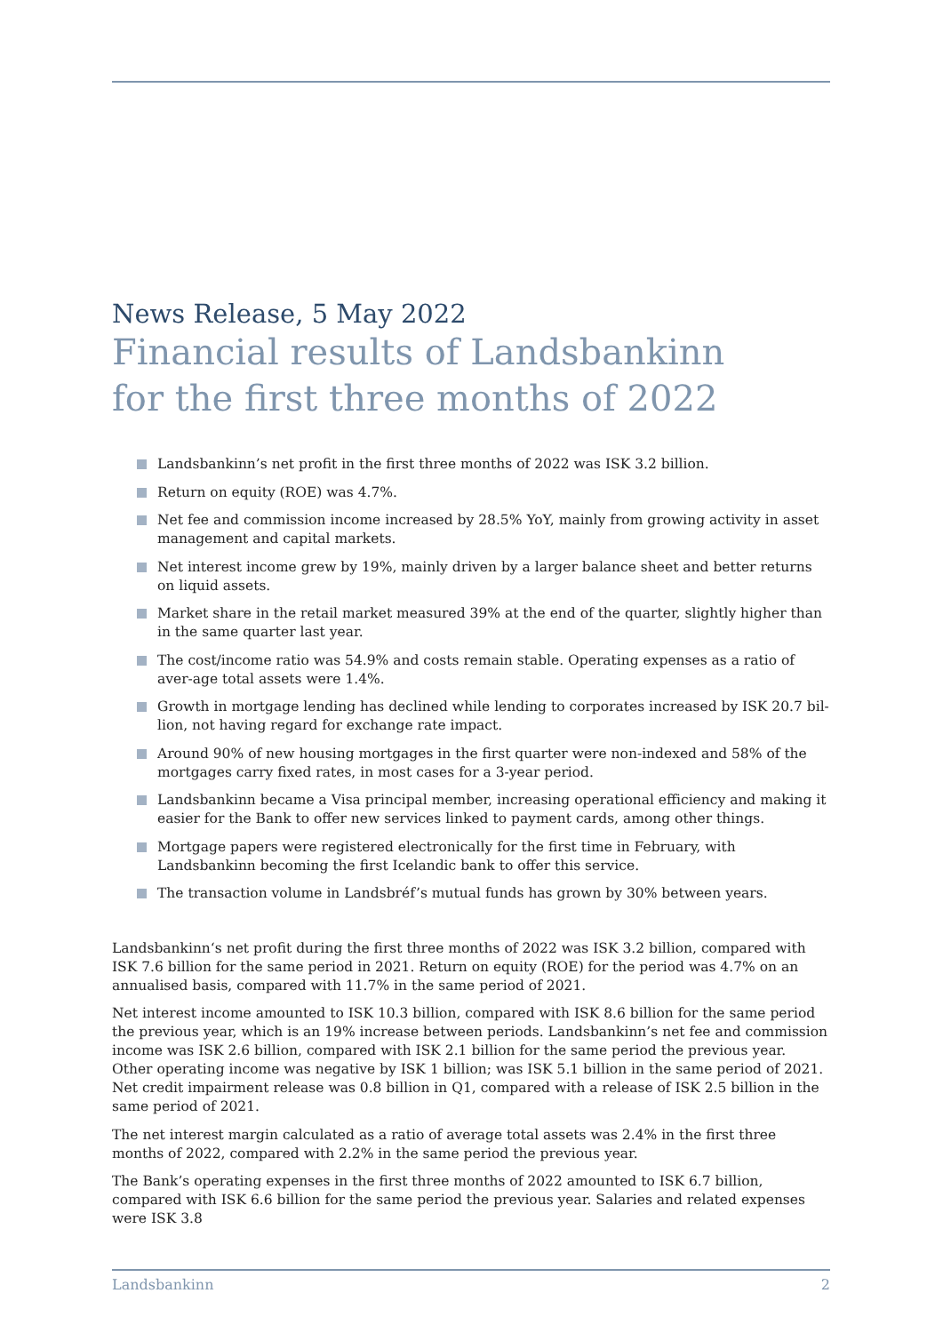News Release, 5 May 2022
Financial results of Landsbankinn
for the first three months of 2022
Landsbankinn’s net profit in the first three months of 2022 was ISK 3.2 billion.
Return on equity (ROE) was 4.7%.
Net fee and commission income increased by 28.5% YoY, mainly from growing activity in asset management and capital markets.
Net interest income grew by 19%, mainly driven by a larger balance sheet and better returns on liquid assets.
Market share in the retail market measured 39% at the end of the quarter, slightly higher than in the same quarter last year.
The cost/income ratio was 54.9% and costs remain stable. Operating expenses as a ratio of aver-age total assets were 1.4%.
Growth in mortgage lending has declined while lending to corporates increased by ISK 20.7 bil-lion, not having regard for exchange rate impact.
Around 90% of new housing mortgages in the first quarter were non-indexed and 58% of the mortgages carry fixed rates, in most cases for a 3-year period.
Landsbankinn became a Visa principal member, increasing operational efficiency and making it easier for the Bank to offer new services linked to payment cards, among other things.
Mortgage papers were registered electronically for the first time in February, with Landsbankinn becoming the first Icelandic bank to offer this service.
The transaction volume in Landsbréf’s mutual funds has grown by 30% between years.
Landsbankinn‘s net profit during the first three months of 2022 was ISK 3.2 billion, compared with ISK 7.6 billion for the same period in 2021. Return on equity (ROE) for the period was 4.7% on an annualised basis, compared with 11.7% in the same period of 2021.
Net interest income amounted to ISK 10.3 billion, compared with ISK 8.6 billion for the same period the previous year, which is an 19% increase between periods. Landsbankinn’s net fee and commission income was ISK 2.6 billion, compared with ISK 2.1 billion for the same period the previous year. Other operating income was negative by ISK 1 billion; was ISK 5.1 billion in the same period of 2021. Net credit impairment release was 0.8 billion in Q1, compared with a release of ISK 2.5 billion in the same period of 2021.
The net interest margin calculated as a ratio of average total assets was 2.4% in the first three months of 2022, compared with 2.2% in the same period the previous year.
The Bank’s operating expenses in the first three months of 2022 amounted to ISK 6.7 billion, compared with ISK 6.6 billion for the same period the previous year. Salaries and related expenses were ISK 3.8
Landsbankinn 2